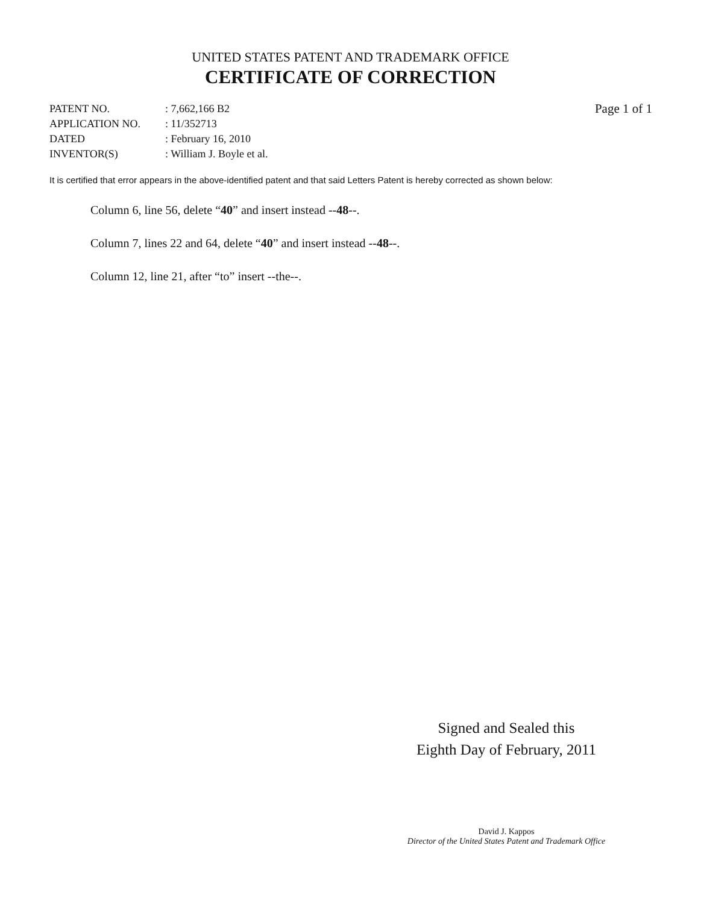UNITED STATES PATENT AND TRADEMARK OFFICE
CERTIFICATE OF CORRECTION
| PATENT NO. | : 7,662,166 B2 |
| APPLICATION NO. | : 11/352713 |
| DATED | : February 16, 2010 |
| INVENTOR(S) | : William J. Boyle et al. |
Page 1 of 1
It is certified that error appears in the above-identified patent and that said Letters Patent is hereby corrected as shown below:
Column 6, line 56, delete “40” and insert instead --48--.
Column 7, lines 22 and 64, delete “40” and insert instead --48--.
Column 12, line 21, after “to” insert --the--.
Signed and Sealed this
Eighth Day of February, 2011
David J. Kappos
Director of the United States Patent and Trademark Office